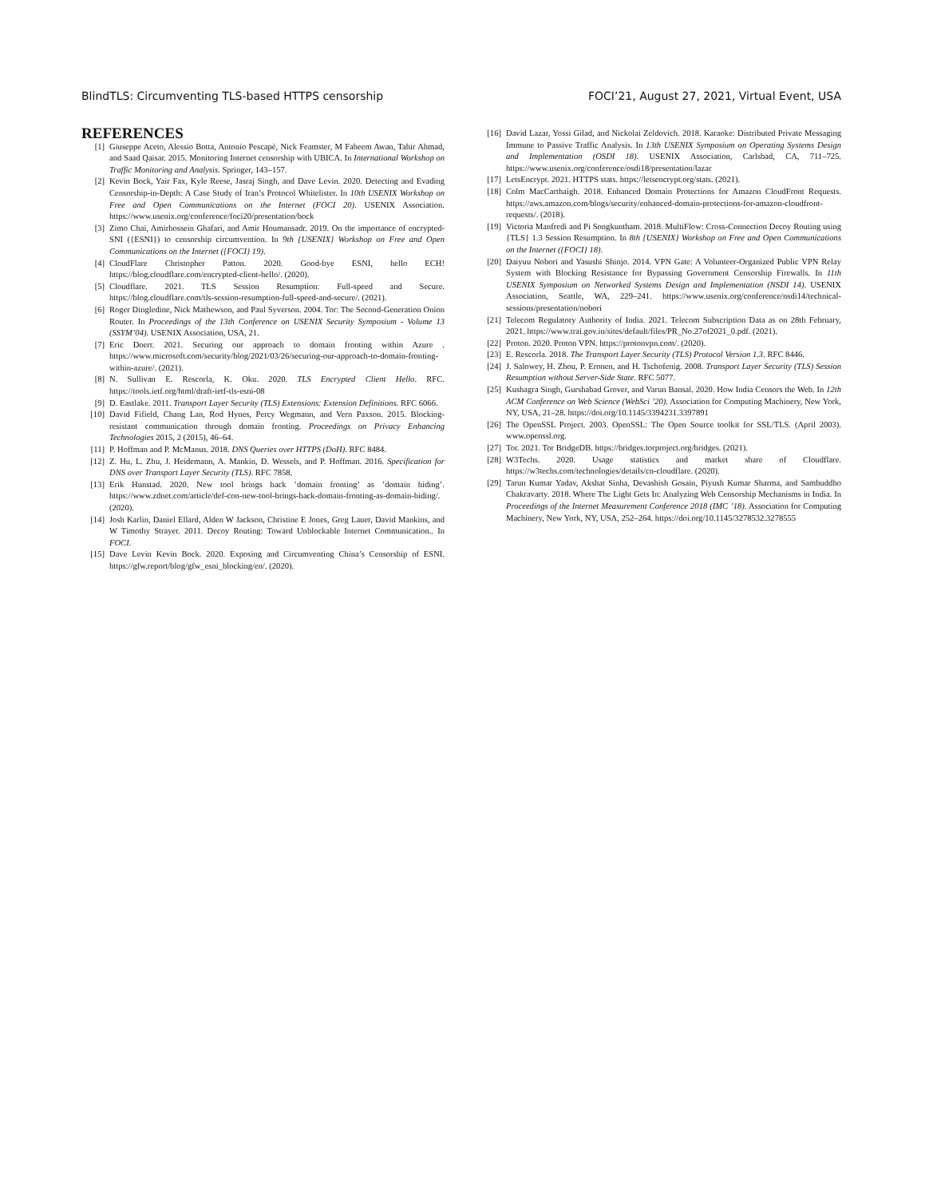BlindTLS: Circumventing TLS-based HTTPS censorship FOCI’21, August 27, 2021, Virtual Event, USA
REFERENCES
[1] Giuseppe Aceto, Alessio Botta, Antonio Pescapè, Nick Feamster, M Faheem Awan, Tahir Ahmad, and Saad Qaisar. 2015. Monitoring Internet censorship with UBICA. In International Workshop on Traffic Monitoring and Analysis. Springer, 143–157.
[2] Kevin Bock, Yair Fax, Kyle Reese, Jasraj Singh, and Dave Levin. 2020. Detecting and Evading Censorship-in-Depth: A Case Study of Iran’s Protocol Whitelister. In 10th USENIX Workshop on Free and Open Communications on the Internet (FOCI 20). USENIX Association. https://www.usenix.org/conference/foci20/presentation/bock
[3] Zimo Chai, Amirhossein Ghafari, and Amir Houmansadr. 2019. On the importance of encrypted-SNI ({ESNI}) to censorship circumvention. In 9th {USENIX} Workshop on Free and Open Communications on the Internet ({FOCI} 19).
[4] CloudFlare Christopher Patton. 2020. Good-bye ESNI, hello ECH! https://blog.cloudflare.com/encrypted-client-hello/. (2020).
[5] Cloudflare. 2021. TLS Session Resumption: Full-speed and Secure. https://blog.cloudflare.com/tls-session-resumption-full-speed-and-secure/. (2021).
[6] Roger Dingledine, Nick Mathewson, and Paul Syverson. 2004. Tor: The Second-Generation Onion Router. In Proceedings of the 13th Conference on USENIX Security Symposium - Volume 13 (SSYM’04). USENIX Association, USA, 21.
[7] Eric Doerr. 2021. Securing our approach to domain fronting within Azure . https://www.microsoft.com/security/blog/2021/03/26/securing-our-approach-to-domain-fronting-within-azure/. (2021).
[8] N. Sullivan E. Rescorla, K. Oku. 2020. TLS Encrypted Client Hello. RFC. https://tools.ietf.org/html/draft-ietf-tls-esni-08
[9] D. Eastlake. 2011. Transport Layer Security (TLS) Extensions: Extension Definitions. RFC 6066.
[10] David Fifield, Chang Lan, Rod Hynes, Percy Wegmann, and Vern Paxson. 2015. Blocking-resistant communication through domain fronting. Proceedings on Privacy Enhancing Technologies 2015, 2 (2015), 46–64.
[11] P. Hoffman and P. McManus. 2018. DNS Queries over HTTPS (DoH). RFC 8484.
[12] Z. Hu, L. Zhu, J. Heidemann, A. Mankin, D. Wessels, and P. Hoffman. 2016. Specification for DNS over Transport Layer Security (TLS). RFC 7858.
[13] Erik Hunstad. 2020. New tool brings back ’domain fronting’ as ’domain hiding’. https://www.zdnet.com/article/def-con-new-tool-brings-back-domain-fronting-as-domain-hiding/. (2020).
[14] Josh Karlin, Daniel Ellard, Alden W Jackson, Christine E Jones, Greg Lauer, David Mankins, and W Timothy Strayer. 2011. Decoy Routing: Toward Unblockable Internet Communication.. In FOCI.
[15] Dave Levin Kevin Bock. 2020. Exposing and Circumventing China’s Censorship of ESNI. https://gfw.report/blog/gfw_esni_blocking/en/. (2020).
[16] David Lazar, Yossi Gilad, and Nickolai Zeldovich. 2018. Karaoke: Distributed Private Messaging Immune to Passive Traffic Analysis. In 13th USENIX Symposium on Operating Systems Design and Implementation (OSDI 18). USENIX Association, Carlsbad, CA, 711–725. https://www.usenix.org/conference/osdi18/presentation/lazar
[17] LetsEncrypt. 2021. HTTPS stats. https://letsencrypt.org/stats. (2021).
[18] Colm MacCarthaigh. 2018. Enhanced Domain Protections for Amazon CloudFront Requests. https://aws.amazon.com/blogs/security/enhanced-domain-protections-for-amazon-cloudfront-requests/. (2018).
[19] Victoria Manfredi and Pi Songkuntham. 2018. MultiFlow: Cross-Connection Decoy Routing using {TLS} 1.3 Session Resumption. In 8th {USENIX} Workshop on Free and Open Communications on the Internet ({FOCI} 18).
[20] Daiyuu Nobori and Yasushi Shinjo. 2014. VPN Gate: A Volunteer-Organized Public VPN Relay System with Blocking Resistance for Bypassing Government Censorship Firewalls. In 11th USENIX Symposium on Networked Systems Design and Implementation (NSDI 14). USENIX Association, Seattle, WA, 229–241. https://www.usenix.org/conference/nsdi14/technical-sessions/presentation/nobori
[21] Telecom Regulatory Authority of India. 2021. Telecom Subscription Data as on 28th February, 2021. https://www.trai.gov.in/sites/default/files/PR_No.27of2021_0.pdf. (2021).
[22] Proton. 2020. Proton VPN. https://protonvpn.com/. (2020).
[23] E. Rescorla. 2018. The Transport Layer Security (TLS) Protocol Version 1.3. RFC 8446.
[24] J. Salowey, H. Zhou, P. Eronen, and H. Tschofenig. 2008. Transport Layer Security (TLS) Session Resumption without Server-Side State. RFC 5077.
[25] Kushagra Singh, Gurshabad Grover, and Varun Bansal. 2020. How India Censors the Web. In 12th ACM Conference on Web Science (WebSci ’20). Association for Computing Machinery, New York, NY, USA, 21–28. https://doi.org/10.1145/3394231.3397891
[26] The OpenSSL Project. 2003. OpenSSL: The Open Source toolkit for SSL/TLS. (April 2003). www.openssl.org.
[27] Tor. 2021. Tor BridgeDB. https://bridges.torproject.org/bridges. (2021).
[28] W3Techs. 2020. Usage statistics and market share of Cloudflare. https://w3techs.com/technologies/details/cn-cloudflare. (2020).
[29] Tarun Kumar Yadav, Akshat Sinha, Devashish Gosain, Piyush Kumar Sharma, and Sambuddho Chakravarty. 2018. Where The Light Gets In: Analyzing Web Censorship Mechanisms in India. In Proceedings of the Internet Measurement Conference 2018 (IMC ’18). Association for Computing Machinery, New York, NY, USA, 252–264. https://doi.org/10.1145/3278532.3278555